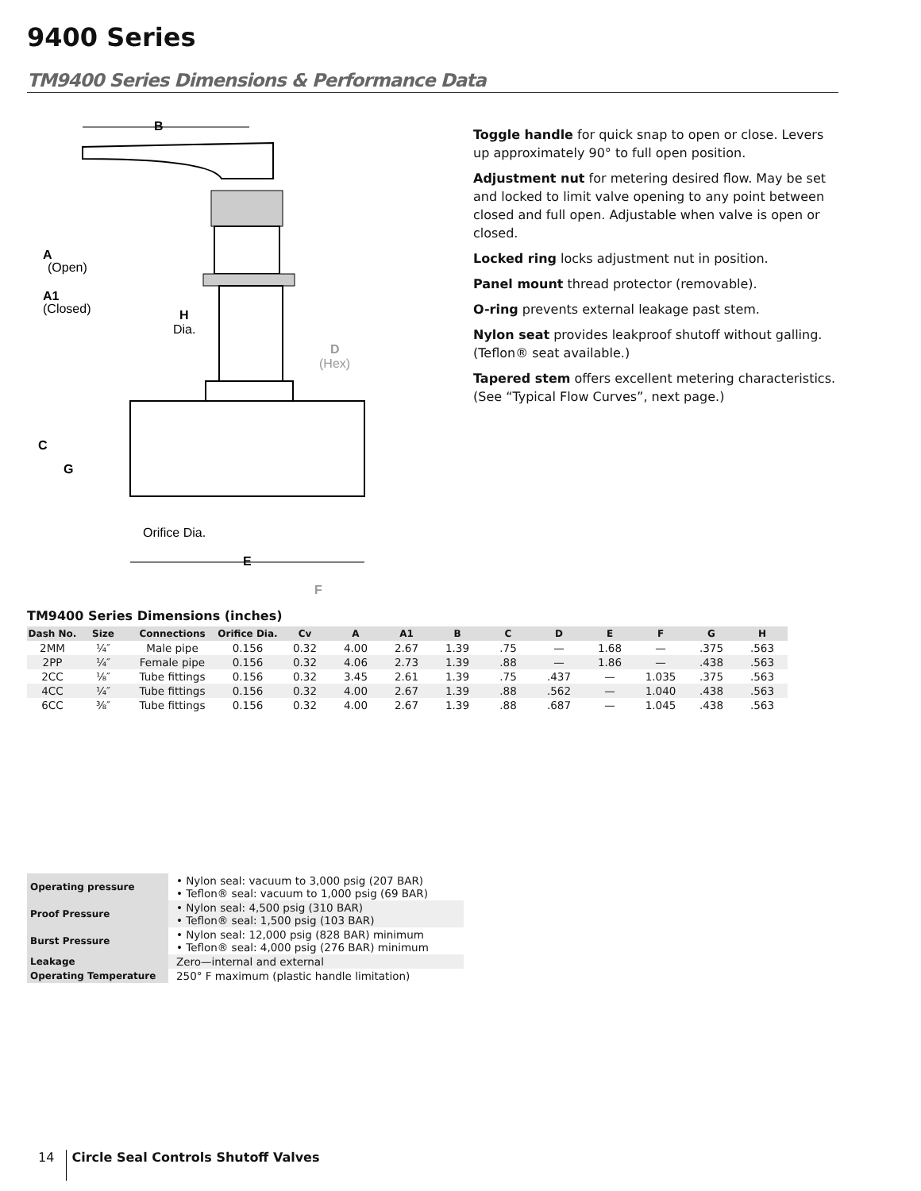9400 Series
TM9400 Series Dimensions & Performance Data
B
A
(Open)
A1
(Closed)
H
Dia.
D
(Hex)
C
G
Orifice Dia.
E
F
Toggle handle for quick snap to open or close. Levers up approximately 90° to full open position.
Adjustment nut for metering desired flow. May be set and locked to limit valve opening to any point between closed and full open. Adjustable when valve is open or closed.
Locked ring locks adjustment nut in position.
Panel mount thread protector (removable).
O-ring prevents external leakage past stem.
Nylon seat provides leakproof shutoff without galling. (Teflon® seat available.)
Tapered stem offers excellent metering characteristics. (See “Typical Flow Curves”, next page.)
TM9400 Series Dimensions (inches)
| Dash No. | Size | Connections | Orifice Dia. | Cv | A | A1 | B | C | D | E | F | G | H |
| --- | --- | --- | --- | --- | --- | --- | --- | --- | --- | --- | --- | --- | --- |
| 2MM | ¼″ | Male pipe | 0.156 | 0.32 | 4.00 | 2.67 | 1.39 | .75 | — | 1.68 | — | .375 | .563 |
| 2PP | ¼″ | Female pipe | 0.156 | 0.32 | 4.06 | 2.73 | 1.39 | .88 | — | 1.86 | — | .438 | .563 |
| 2CC | ⅛″ | Tube fittings | 0.156 | 0.32 | 3.45 | 2.61 | 1.39 | .75 | .437 | — | 1.035 | .375 | .563 |
| 4CC | ¼″ | Tube fittings | 0.156 | 0.32 | 4.00 | 2.67 | 1.39 | .88 | .562 | — | 1.040 | .438 | .563 |
| 6CC | ⅜″ | Tube fittings | 0.156 | 0.32 | 4.00 | 2.67 | 1.39 | .88 | .687 | — | 1.045 | .438 | .563 |
| Operating pressure | • Nylon seal: vacuum to 3,000 psig (207 BAR) • Teflon® seal: vacuum to 1,000 psig (69 BAR) |
| Proof Pressure | • Nylon seal: 4,500 psig (310 BAR) • Teflon® seal: 1,500 psig (103 BAR) |
| Burst Pressure | • Nylon seal: 12,000 psig (828 BAR) minimum • Teflon® seal: 4,000 psig (276 BAR) minimum |
| Leakage | Zero—internal and external |
| Operating Temperature | 250° F maximum (plastic handle limitation) |
14 Circle Seal Controls Shutoff Valves